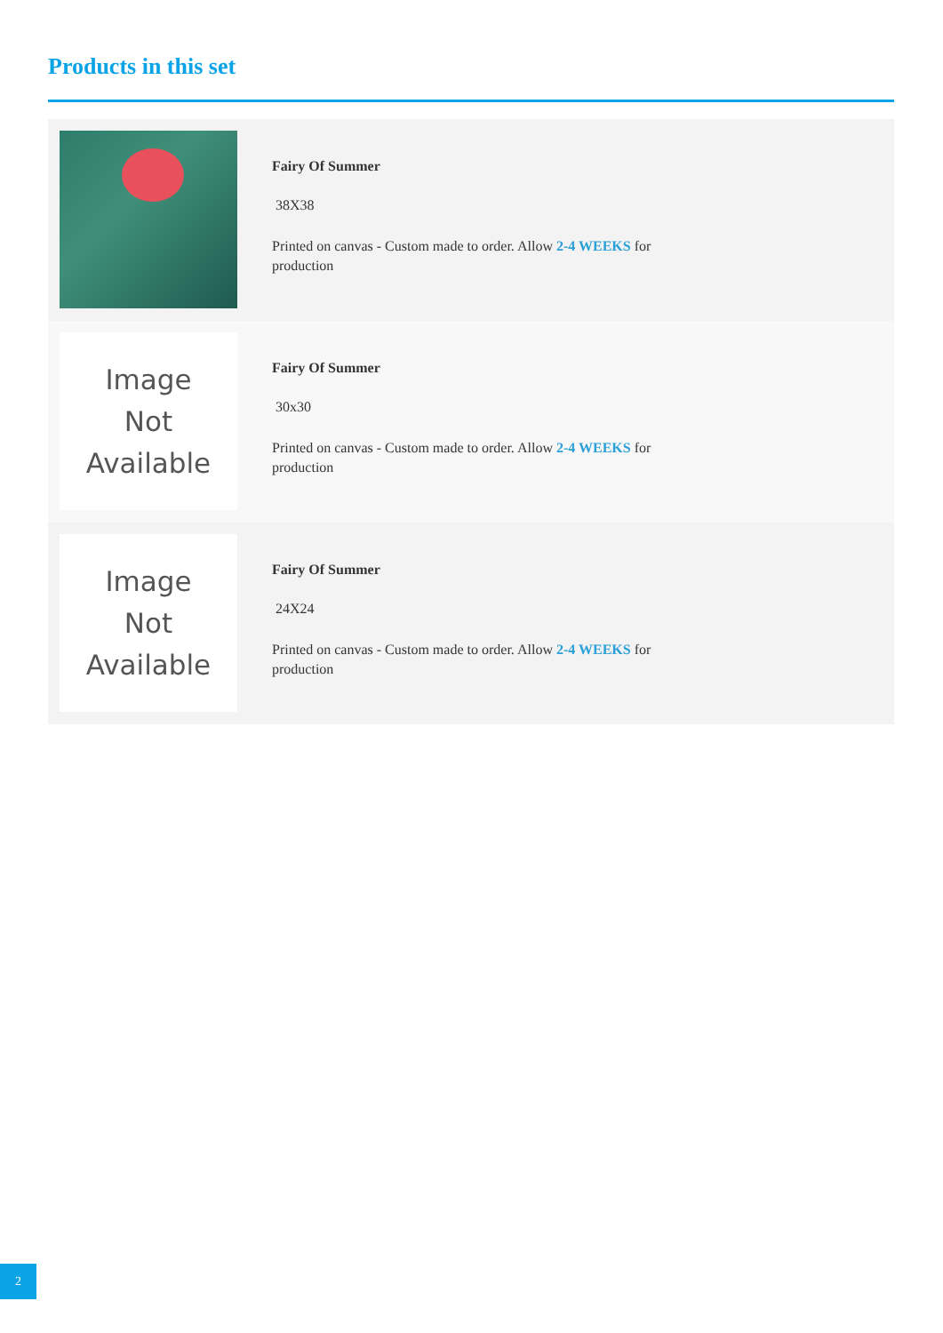Products in this set
Fairy Of Summer
38X38
Printed on canvas - Custom made to order. Allow 2-4 WEEKS for production
Image
Not
Available
Fairy Of Summer
30x30
Printed on canvas - Custom made to order. Allow 2-4 WEEKS for production
Image
Not
Available
Fairy Of Summer
24X24
Printed on canvas - Custom made to order. Allow 2-4 WEEKS for production
2